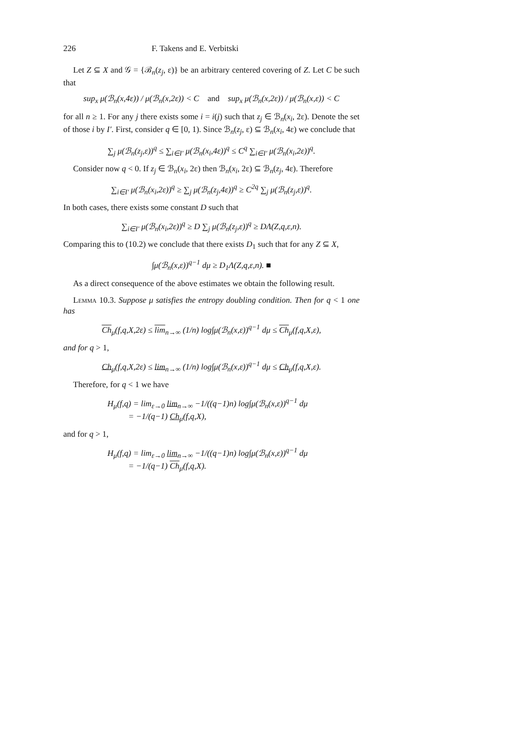226 F. Takens and E. Verbitski
Let Z ⊆ X and 𝒢 = {ℬ<sub>n</sub>(z<sub>j</sub>, ε)} be an arbitrary centered covering of Z. Let C be such that
sup<sub>x</sub> μ(ℬ<sub>n</sub>(x,4ε)) / μ(ℬ<sub>n</sub>(x,2ε)) < C and sup<sub>x</sub> μ(ℬ<sub>n</sub>(x,2ε)) / μ(ℬ<sub>n</sub>(x,ε)) < C
for all n ≥ 1. For any j there exists some i = i(j) such that z<sub>j</sub> ∈ ℬ<sub>n</sub>(x<sub>i</sub>, 2ε). Denote the set of those i by I′. First, consider q ∈ [0, 1). Since ℬ<sub>n</sub>(z<sub>j</sub>, ε) ⊆ ℬ<sub>n</sub>(x<sub>i</sub>, 4ε) we conclude that
∑<sub>j</sub> μ(ℬ<sub>n</sub>(z<sub>j</sub>,ε))<sup>q</sup> ≤ ∑<sub>i∈I′</sub> μ(ℬ<sub>n</sub>(x<sub>i</sub>,4ε))<sup>q</sup> ≤ C<sup>q</sup> ∑<sub>i∈I′</sub> μ(ℬ<sub>n</sub>(x<sub>i</sub>,2ε))<sup>q</sup>.
Consider now q < 0. If z<sub>j</sub> ∈ ℬ<sub>n</sub>(x<sub>i</sub>, 2ε) then ℬ<sub>n</sub>(x<sub>i</sub>, 2ε) ⊆ ℬ<sub>n</sub>(z<sub>j</sub>, 4ε). Therefore
∑<sub>i∈I′</sub> μ(ℬ<sub>n</sub>(x<sub>i</sub>,2ε))<sup>q</sup> ≥ ∑<sub>j</sub> μ(ℬ<sub>n</sub>(z<sub>j</sub>,4ε))<sup>q</sup> ≥ C<sup>2q</sup> ∑<sub>j</sub> μ(ℬ<sub>n</sub>(z<sub>j</sub>,ε))<sup>q</sup>.
In both cases, there exists some constant D such that
∑<sub>i∈I′</sub> μ(ℬ<sub>n</sub>(x<sub>i</sub>,2ε))<sup>q</sup> ≥ D ∑<sub>j</sub> μ(ℬ<sub>n</sub>(z<sub>j</sub>,ε))<sup>q</sup> ≥ DΛ(Z,q,ε,n).
Comparing this to (10.2) we conclude that there exists D<sub>1</sub> such that for any Z ⊆ X,
∫μ(ℬ<sub>n</sub>(x,ε))<sup>q−1</sup> dμ ≥ D<sub>1</sub>Λ(Z,q,ε,n). ■
As a direct consequence of the above estimates we obtain the following result.
Lemma 10.3. Suppose μ satisfies the entropy doubling condition. Then for q < 1 one has
Ch<sub>μ</sub>(f,q,X,2ε) ≤ lim<sub>n→∞</sub> (1/n) log∫μ(ℬ<sub>n</sub>(x,ε))<sup>q−1</sup> dμ ≤ Ch<sub>μ</sub>(f,q,X,ε),
and for q > 1,
Ch<sub>μ</sub>(f,q,X,2ε) ≤ lim<sub>n→∞</sub> (1/n) log∫μ(ℬ<sub>n</sub>(x,ε))<sup>q−1</sup> dμ ≤ Ch<sub>μ</sub>(f,q,X,ε).
Therefore, for q < 1 we have
H<sub>μ</sub>(f,q) = lim<sub>ε→0</sub> lim<sub>n→∞</sub> −1/((q−1)n) log∫μ(ℬ<sub>n</sub>(x,ε))<sup>q−1</sup> dμ
= −1/(q−1) Ch<sub>μ</sub>(f,q,X),
and for q > 1,
H<sub>μ</sub>(f,q) = lim<sub>ε→0</sub> lim<sub>n→∞</sub> −1/((q−1)n) log∫μ(ℬ<sub>n</sub>(x,ε))<sup>q−1</sup> dμ
= −1/(q−1) Ch<sub>μ</sub>(f,q,X).